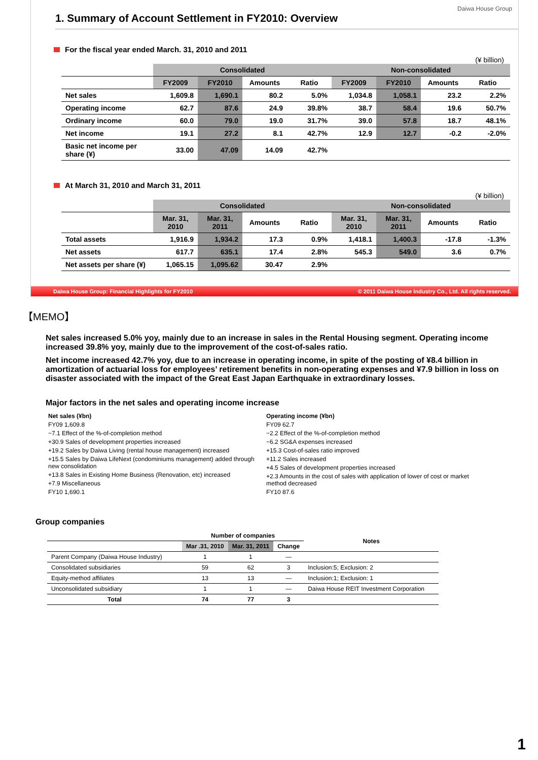Daiwa House Group
1. Summary of Account Settlement in FY2010: Overview
For the fiscal year ended March. 31, 2010 and 2011
(¥ billion)
| | Consolidated | | | | Non-consolidated | | | |
| --- | --- | --- | --- | --- | --- | --- | --- | --- |
| | FY2009 | FY2010 | Amounts | Ratio | FY2009 | FY2010 | Amounts | Ratio |
| Net sales | 1,609.8 | 1,690.1 | 80.2 | 5.0% | 1,034.8 | 1,058.1 | 23.2 | 2.2% |
| Operating income | 62.7 | 87.6 | 24.9 | 39.8% | 38.7 | 58.4 | 19.6 | 50.7% |
| Ordinary income | 60.0 | 79.0 | 19.0 | 31.7% | 39.0 | 57.8 | 18.7 | 48.1% |
| Net income | 19.1 | 27.2 | 8.1 | 42.7% | 12.9 | 12.7 | -0.2 | -2.0% |
| Basic net income per share (¥) | 33.00 | 47.09 | 14.09 | 42.7% | | | | |
At March 31, 2010 and March 31, 2011
(¥ billion)
| | Consolidated | | | | Non-consolidated | | | |
| --- | --- | --- | --- | --- | --- | --- | --- | --- |
| | Mar. 31, 2010 | Mar. 31, 2011 | Amounts | Ratio | Mar. 31, 2010 | Mar. 31, 2011 | Amounts | Ratio |
| Total assets | 1,916.9 | 1,934.2 | 17.3 | 0.9% | 1,418.1 | 1,400.3 | -17.8 | -1.3% |
| Net assets | 617.7 | 635.1 | 17.4 | 2.8% | 545.3 | 549.0 | 3.6 | 0.7% |
| Net assets per share (¥) | 1,065.15 | 1,095.62 | 30.47 | 2.9% | | | | |
Daiwa House Group: Financial Highlights for FY2010 © 2011 Daiwa House Industry Co., Ltd. All rights reserved.
【MEMO】
Net sales increased 5.0% yoy, mainly due to an increase in sales in the Rental Housing segment. Operating income increased 39.8% yoy, mainly due to the improvement of the cost-of-sales ratio.
Net income increased 42.7% yoy, due to an increase in operating income, in spite of the posting of ¥8.4 billion in amortization of actuarial loss for employees’ retirement benefits in non-operating expenses and ¥7.9 billion in loss on disaster associated with the impact of the Great East Japan Earthquake in extraordinary losses.
Major factors in the net sales and operating income increase
Net sales (¥bn)
FY09 1,609.8
−7.1 Effect of the %-of-completion method
+30.9 Sales of development properties increased
+19.2 Sales by Daiwa Living (rental house management) increased
+15.5 Sales by Daiwa LifeNext (condominiums management) added through new consolidation
+13.8 Sales in Existing Home Business (Renovation, etc) increased
+7.9 Miscellaneous
FY10 1,690.1
Operating income (¥bn)
FY09 62.7
−2.2 Effect of the %-of-completion method
−6.2 SG&A expenses increased
+15.3 Cost-of-sales ratio improved
+11.2 Sales increased
+4.5 Sales of development properties increased
+2.3 Amounts in the cost of sales with application of lower of cost or market method decreased
FY10 87.6
Group companies
| | Number of companies | | | Notes |
| --- | --- | --- | --- | --- |
| | Mar .31, 2010 | Mar. 31, 2011 | Change | |
| Parent Company (Daiwa House Industry) | 1 | 1 | — | |
| Consolidated subsidiaries | 59 | 62 | 3 | Inclusion:5; Exclusion: 2 |
| Equity-method affiliates | 13 | 13 | — | Inclusion:1; Exclusion: 1 |
| Unconsolidated subsidiary | 1 | 1 | — | Daiwa House REIT Investment Corporation |
| Total | 74 | 77 | 3 | |
1